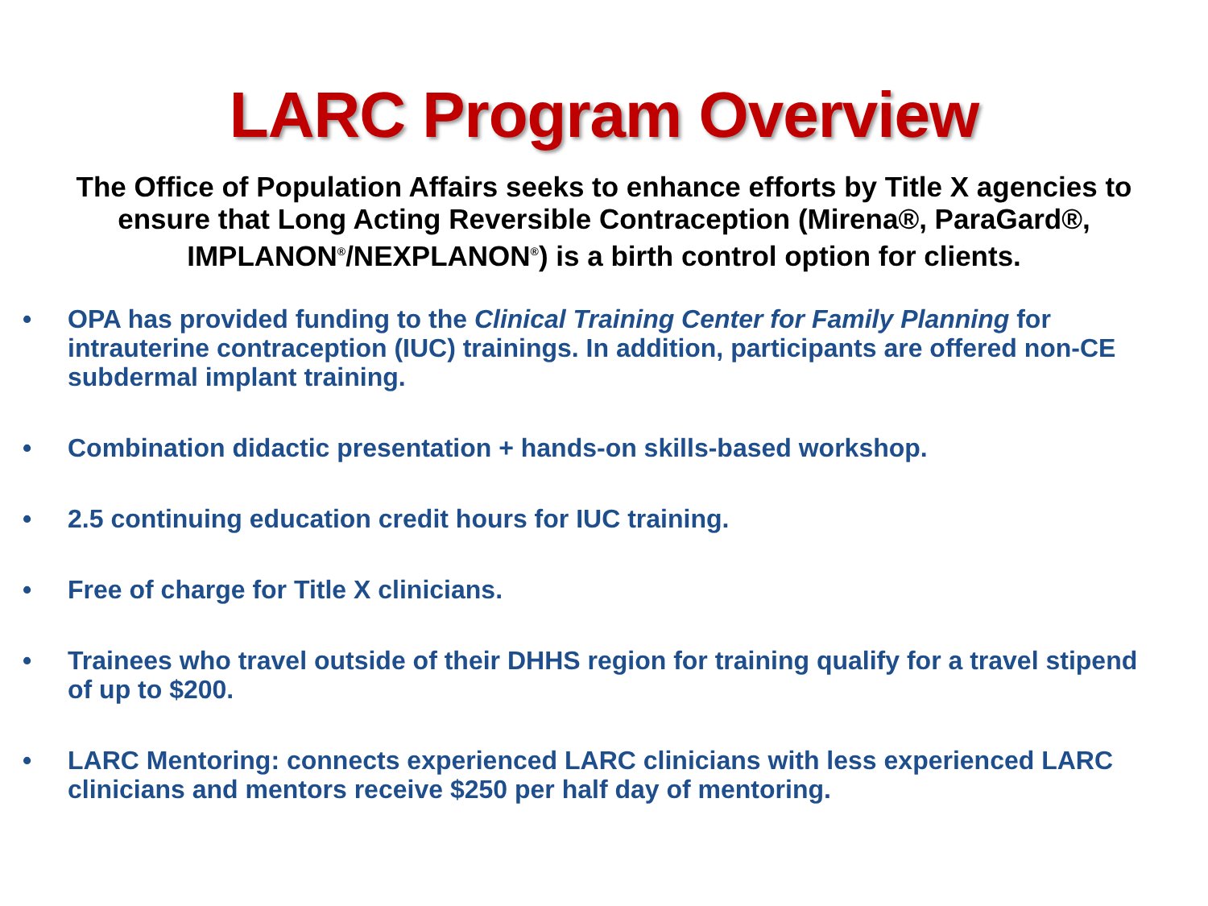LARC Program Overview
The Office of Population Affairs seeks to enhance efforts by Title X agencies to ensure that Long Acting Reversible Contraception (Mirena®, ParaGard®, IMPLANON<sup>®</sup>/NEXPLANON<sup>®</sup>) is a birth control option for clients.
• OPA has provided funding to the Clinical Training Center for Family Planning for intrauterine contraception (IUC) trainings. In addition, participants are offered non-CE subdermal implant training.
• Combination didactic presentation + hands-on skills-based workshop.
• 2.5 continuing education credit hours for IUC training.
• Free of charge for Title X clinicians.
• Trainees who travel outside of their DHHS region for training qualify for a travel stipend of up to $200.
• LARC Mentoring: connects experienced LARC clinicians with less experienced LARC clinicians and mentors receive $250 per half day of mentoring.